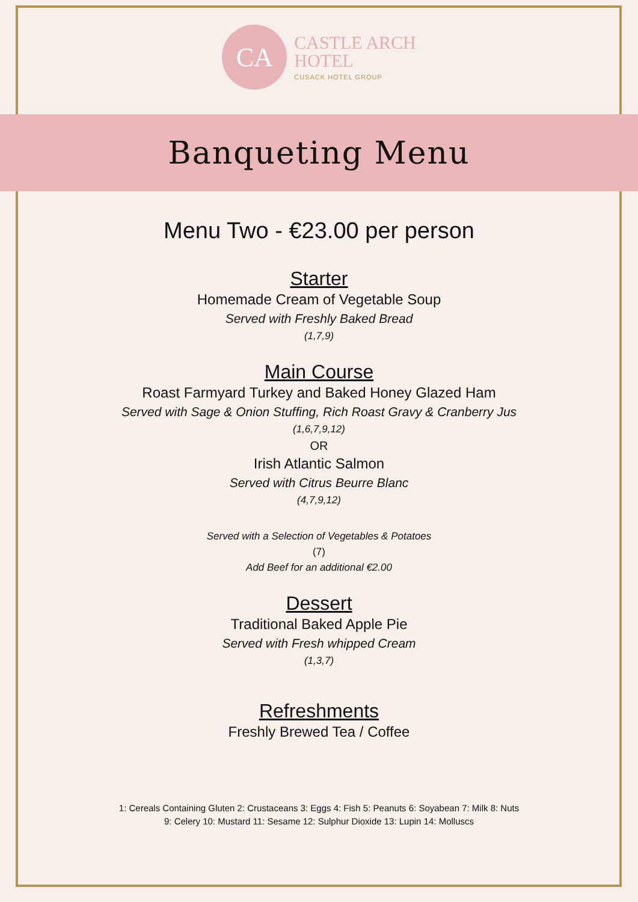CA
CASTLE ARCH
HOTEL
CUSACK HOTEL GROUP
Banqueting Menu
Menu Two - €23.00 per person
Starter
Homemade Cream of Vegetable Soup
Served with Freshly Baked Bread
(1,7,9)
Main Course
Roast Farmyard Turkey and Baked Honey Glazed Ham
Served with Sage & Onion Stuffing, Rich Roast Gravy & Cranberry Jus
(1,6,7,9,12)
OR
Irish Atlantic Salmon
Served with Citrus Beurre Blanc
(4,7,9,12)
Served with a Selection of Vegetables & Potatoes
(7)
Add Beef for an additional €2.00
Dessert
Traditional Baked Apple Pie
Served with Fresh whipped Cream
(1,3,7)
Refreshments
Freshly Brewed Tea / Coffee
1: Cereals Containing Gluten 2: Crustaceans 3: Eggs 4: Fish 5: Peanuts 6: Soyabean 7: Milk 8: Nuts
9: Celery 10: Mustard 11: Sesame 12: Sulphur Dioxide 13: Lupin 14: Molluscs